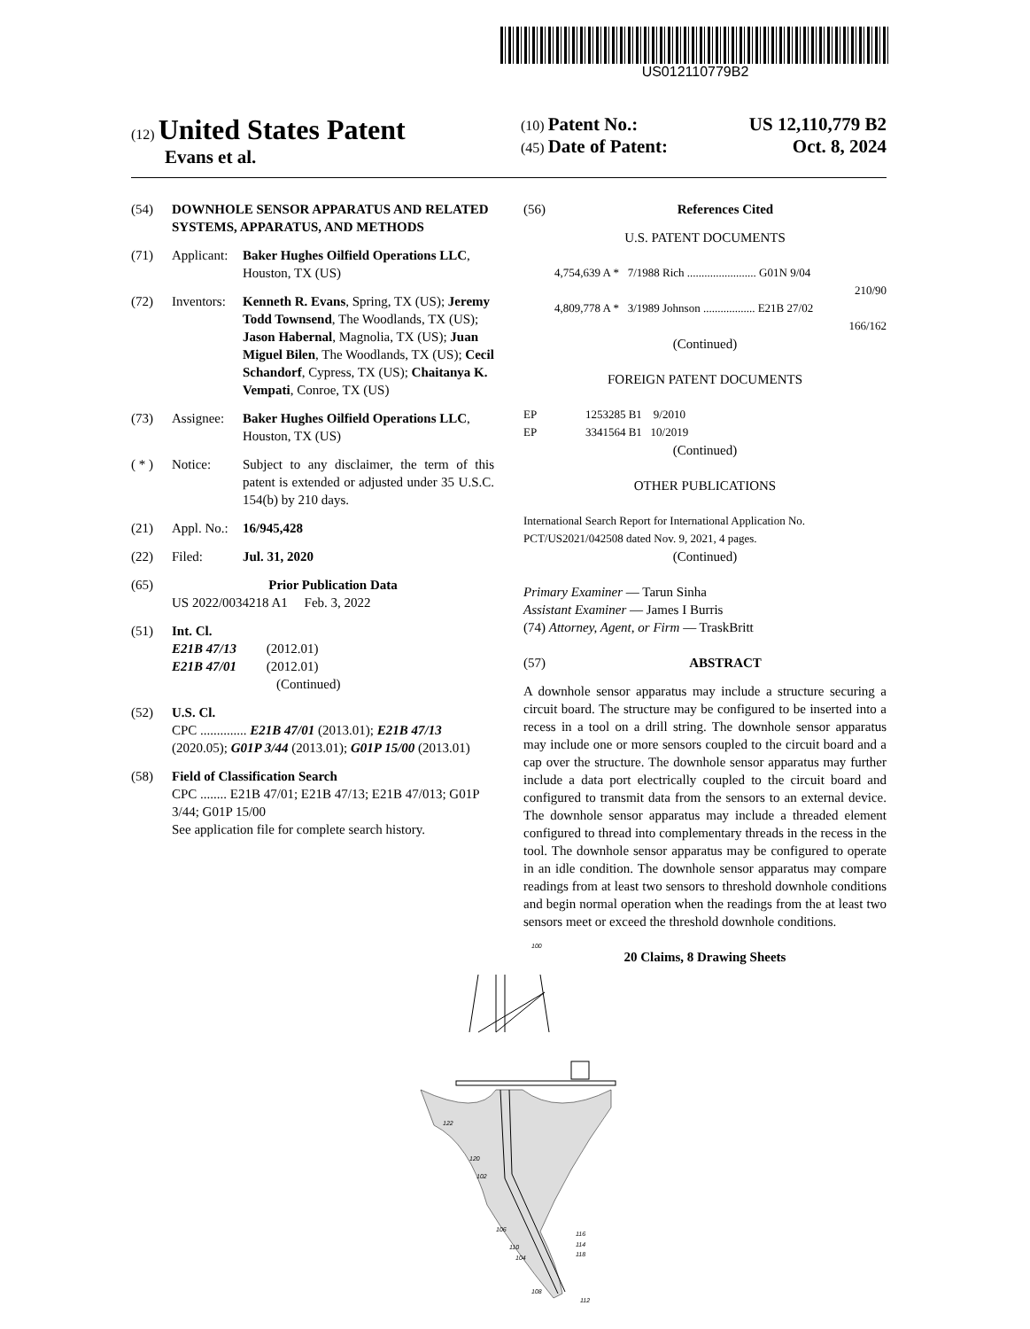US012110779B2
(12) United States Patent
Evans et al.
(10) Patent No.: US 12,110,779 B2
(45) Date of Patent: Oct. 8, 2024
(54) DOWNHOLE SENSOR APPARATUS AND RELATED SYSTEMS, APPARATUS, AND METHODS
(71) Applicant: Baker Hughes Oilfield Operations LLC, Houston, TX (US)
(72) Inventors: Kenneth R. Evans, Spring, TX (US); Jeremy Todd Townsend, The Woodlands, TX (US); Jason Habernal, Magnolia, TX (US); Juan Miguel Bilen, The Woodlands, TX (US); Cecil Schandorf, Cypress, TX (US); Chaitanya K. Vempati, Conroe, TX (US)
(73) Assignee: Baker Hughes Oilfield Operations LLC, Houston, TX (US)
( * ) Notice: Subject to any disclaimer, the term of this patent is extended or adjusted under 35 U.S.C. 154(b) by 210 days.
(21) Appl. No.: 16/945,428
(22) Filed: Jul. 31, 2020
(65) Prior Publication Data
US 2022/0034218 A1 Feb. 3, 2022
(51) Int. Cl.
E21B 47/13 (2012.01)
E21B 47/01 (2012.01)
(Continued)
(52) U.S. Cl.
CPC .............. E21B 47/01 (2013.01); E21B 47/13 (2020.05); G01P 3/44 (2013.01); G01P 15/00 (2013.01)
(58) Field of Classification Search
CPC ........ E21B 47/01; E21B 47/13; E21B 47/013; G01P 3/44; G01P 15/00
See application file for complete search history.
(56) References Cited
U.S. PATENT DOCUMENTS
4,754,639 A * 7/1988 Rich ........................ G01N 9/04
210/90
4,809,778 A * 3/1989 Johnson .................. E21B 27/02
166/162
(Continued)
FOREIGN PATENT DOCUMENTS
EP 1253285 B1 9/2010
EP 3341564 B1 10/2019
(Continued)
OTHER PUBLICATIONS
International Search Report for International Application No. PCT/US2021/042508 dated Nov. 9, 2021, 4 pages.
(Continued)
Primary Examiner — Tarun Sinha
Assistant Examiner — James I Burris
(74) Attorney, Agent, or Firm — TraskBritt
(57) ABSTRACT
A downhole sensor apparatus may include a structure securing a circuit board. The structure may be configured to be inserted into a recess in a tool on a drill string. The downhole sensor apparatus may include one or more sensors coupled to the circuit board and a cap over the structure. The downhole sensor apparatus may further include a data port electrically coupled to the circuit board and configured to transmit data from the sensors to an external device. The downhole sensor apparatus may include a threaded element configured to thread into complementary threads in the recess in the tool. The downhole sensor apparatus may be configured to operate in an idle condition. The downhole sensor apparatus may compare readings from at least two sensors to threshold downhole conditions and begin normal operation when the readings from the at least two sensors meet or exceed the threshold downhole conditions.
20 Claims, 8 Drawing Sheets
100
122
120
102
106
110
104
108
116
114
118
112